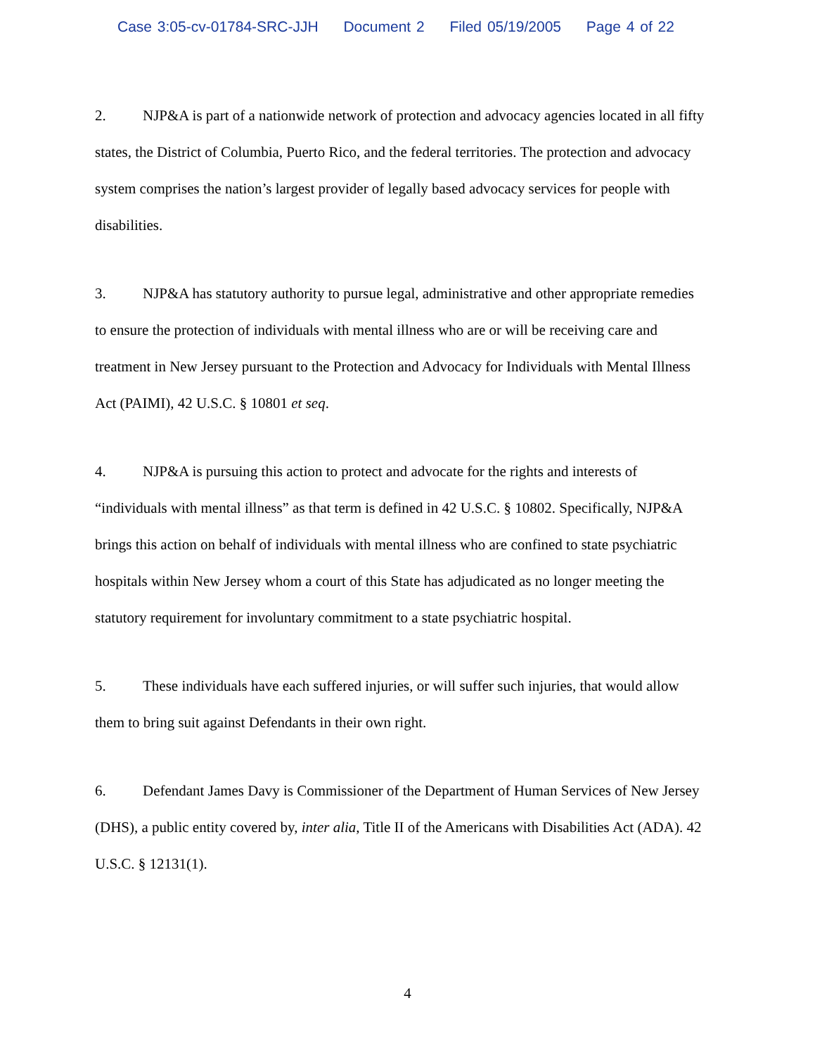Case 3:05-cv-01784-SRC-JJH Document 2 Filed 05/19/2005 Page 4 of 22
2. NJP&A is part of a nationwide network of protection and advocacy agencies located in all fifty states, the District of Columbia, Puerto Rico, and the federal territories. The protection and advocacy system comprises the nation’s largest provider of legally based advocacy services for people with disabilities.
3. NJP&A has statutory authority to pursue legal, administrative and other appropriate remedies to ensure the protection of individuals with mental illness who are or will be receiving care and treatment in New Jersey pursuant to the Protection and Advocacy for Individuals with Mental Illness Act (PAIMI), 42 U.S.C. § 10801 et seq.
4. NJP&A is pursuing this action to protect and advocate for the rights and interests of “individuals with mental illness” as that term is defined in 42 U.S.C. § 10802. Specifically, NJP&A brings this action on behalf of individuals with mental illness who are confined to state psychiatric hospitals within New Jersey whom a court of this State has adjudicated as no longer meeting the statutory requirement for involuntary commitment to a state psychiatric hospital.
5. These individuals have each suffered injuries, or will suffer such injuries, that would allow them to bring suit against Defendants in their own right.
6. Defendant James Davy is Commissioner of the Department of Human Services of New Jersey (DHS), a public entity covered by, inter alia, Title II of the Americans with Disabilities Act (ADA). 42 U.S.C. § 12131(1).
4